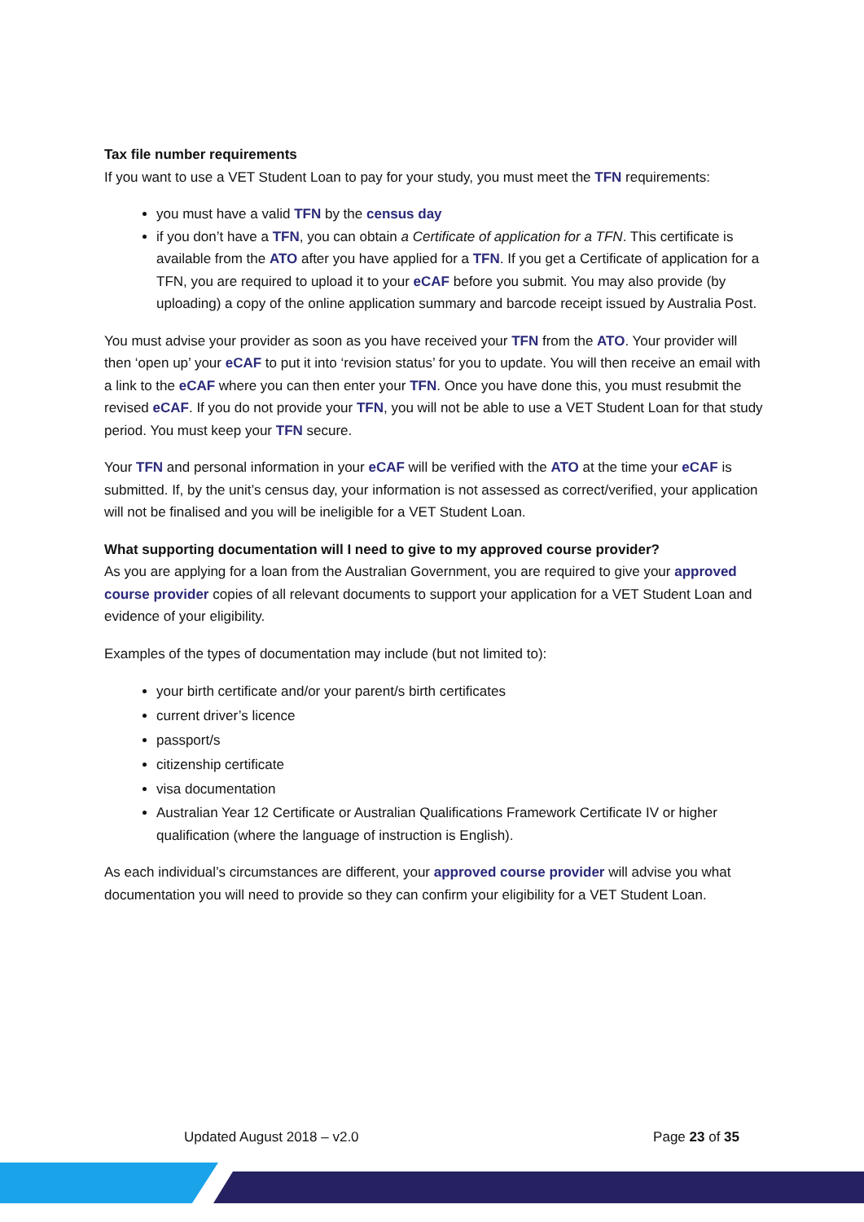Tax file number requirements
If you want to use a VET Student Loan to pay for your study, you must meet the TFN requirements:
you must have a valid TFN by the census day
if you don’t have a TFN, you can obtain a Certificate of application for a TFN. This certificate is available from the ATO after you have applied for a TFN. If you get a Certificate of application for a TFN, you are required to upload it to your eCAF before you submit. You may also provide (by uploading) a copy of the online application summary and barcode receipt issued by Australia Post.
You must advise your provider as soon as you have received your TFN from the ATO. Your provider will then ‘open up’ your eCAF to put it into ‘revision status’ for you to update. You will then receive an email with a link to the eCAF where you can then enter your TFN. Once you have done this, you must resubmit the revised eCAF. If you do not provide your TFN, you will not be able to use a VET Student Loan for that study period. You must keep your TFN secure.
Your TFN and personal information in your eCAF will be verified with the ATO at the time your eCAF is submitted. If, by the unit’s census day, your information is not assessed as correct/verified, your application will not be finalised and you will be ineligible for a VET Student Loan.
What supporting documentation will I need to give to my approved course provider?
As you are applying for a loan from the Australian Government, you are required to give your approved course provider copies of all relevant documents to support your application for a VET Student Loan and evidence of your eligibility.
Examples of the types of documentation may include (but not limited to):
your birth certificate and/or your parent/s birth certificates
current driver’s licence
passport/s
citizenship certificate
visa documentation
Australian Year 12 Certificate or Australian Qualifications Framework Certificate IV or higher qualification (where the language of instruction is English).
As each individual’s circumstances are different, your approved course provider will advise you what documentation you will need to provide so they can confirm your eligibility for a VET Student Loan.
Updated August 2018 – v2.0 Page 23 of 35